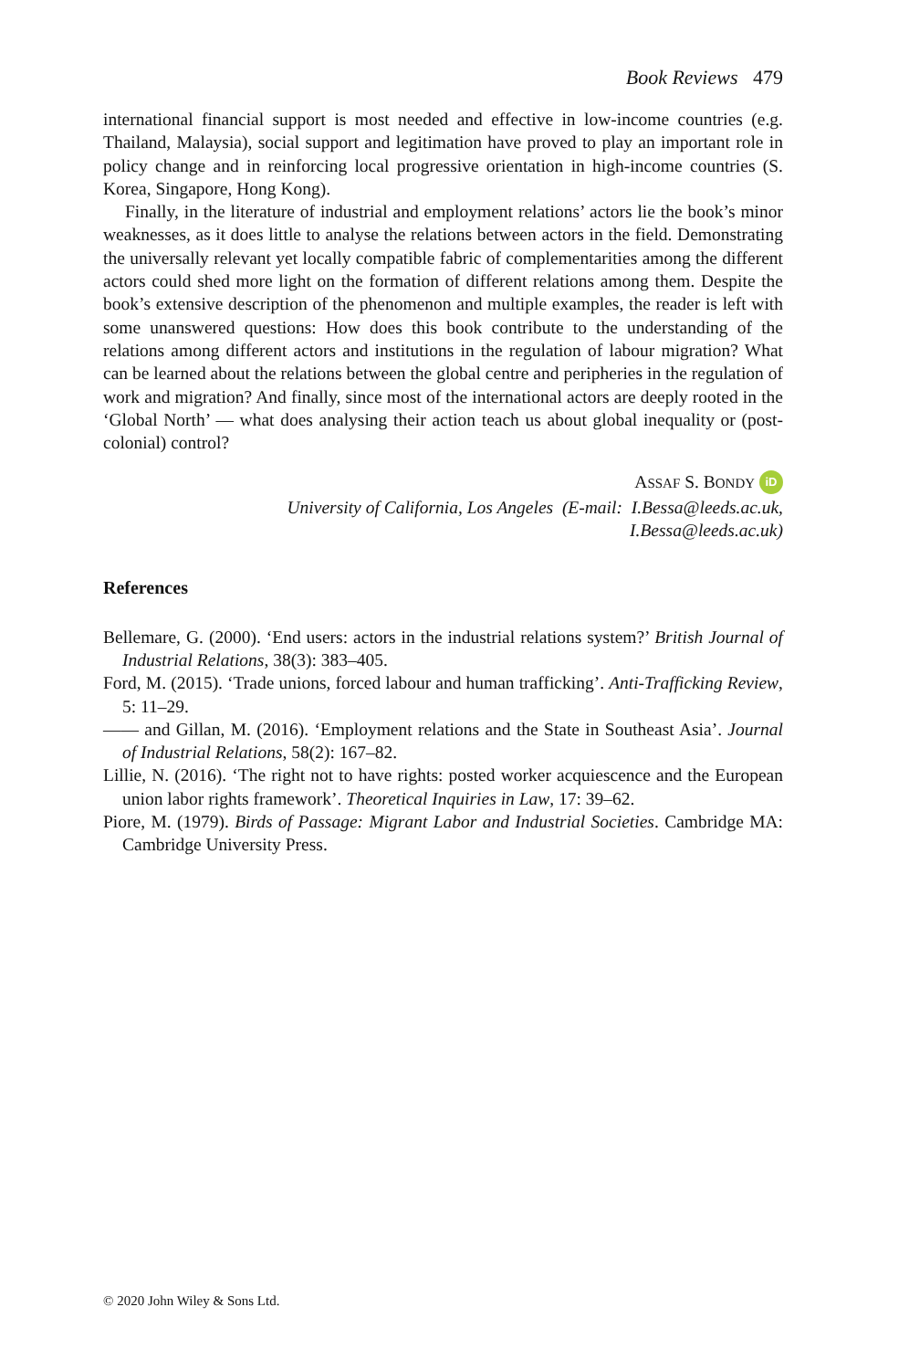Book Reviews 479
international financial support is most needed and effective in low-income countries (e.g. Thailand, Malaysia), social support and legitimation have proved to play an important role in policy change and in reinforcing local progressive orientation in high-income countries (S. Korea, Singapore, Hong Kong).
Finally, in the literature of industrial and employment relations’ actors lie the book’s minor weaknesses, as it does little to analyse the relations between actors in the field. Demonstrating the universally relevant yet locally compatible fabric of complementarities among the different actors could shed more light on the formation of different relations among them. Despite the book’s extensive description of the phenomenon and multiple examples, the reader is left with some unanswered questions: How does this book contribute to the understanding of the relations among different actors and institutions in the regulation of labour migration? What can be learned about the relations between the global centre and peripheries in the regulation of work and migration? And finally, since most of the international actors are deeply rooted in the ‘Global North’ — what does analysing their action teach us about global inequality or (post-colonial) control?
ASSAF S. BONDY iD
University of California, Los Angeles (E-mail: I.Bessa@leeds.ac.uk,
I.Bessa@leeds.ac.uk)
References
Bellemare, G. (2000). ‘End users: actors in the industrial relations system?’ British Journal of Industrial Relations, 38(3): 383–405.
Ford, M. (2015). ‘Trade unions, forced labour and human trafficking’. Anti-Trafficking Review, 5: 11–29.
—— and Gillan, M. (2016). ‘Employment relations and the State in Southeast Asia’. Journal of Industrial Relations, 58(2): 167–82.
Lillie, N. (2016). ‘The right not to have rights: posted worker acquiescence and the European union labor rights framework’. Theoretical Inquiries in Law, 17: 39–62.
Piore, M. (1979). Birds of Passage: Migrant Labor and Industrial Societies. Cambridge MA: Cambridge University Press.
© 2020 John Wiley & Sons Ltd.